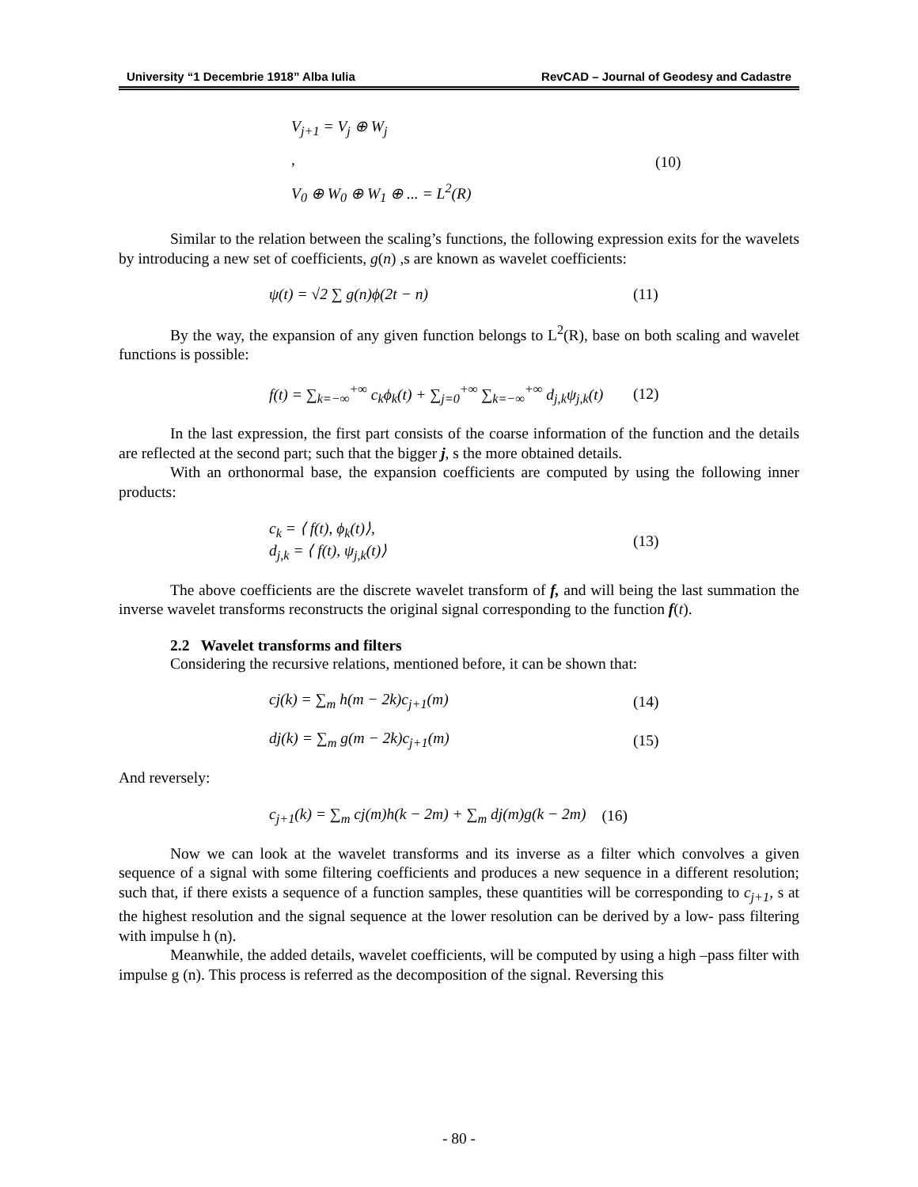University “1 Decembrie 1918” Alba Iulia RevCAD – Journal of Geodesy and Cadastre
V<sub>j+1</sub> = V<sub>j</sub> ⊕ W<sub>j</sub>
,
V<sub>0</sub> ⊕ W<sub>0</sub> ⊕ W<sub>1</sub> ⊕ ... = L<sup>2</sup>(R)
(10)
Similar to the relation between the scaling’s functions, the following expression exits for the wavelets by introducing a new set of coefficients, g(n) ,s are known as wavelet coefficients:
ψ(t) = √2 ∑ g(n)ϕ(2t − n) (11)
By the way, the expansion of any given function belongs to L<sup>2</sup>(R), base on both scaling and wavelet functions is possible:
f(t) = ∑<sub>k=−∞</sub><sup>+∞</sup> c<sub>k</sub>ϕ<sub>k</sub>(t) + ∑<sub>j=0</sub><sup>+∞</sup> ∑<sub>k=−∞</sub><sup>+∞</sup> d<sub>j,k</sub>ψ<sub>j,k</sub>(t)
(12)
In the last expression, the first part consists of the coarse information of the function and the details are reflected at the second part; such that the bigger j, s the more obtained details.
With an orthonormal base, the expansion coefficients are computed by using the following inner products:
c<sub>k</sub> = ⟨ f(t), ϕ<sub>k</sub>(t)⟩,
d<sub>j,k</sub> = ⟨ f(t), ψ<sub>j,k</sub>(t)⟩
(13)
The above coefficients are the discrete wavelet transform of f, and will being the last summation the inverse wavelet transforms reconstructs the original signal corresponding to the function f(t).
2.2 Wavelet transforms and filters
Considering the recursive relations, mentioned before, it can be shown that:
cj(k) = ∑<sub>m</sub> h(m − 2k)c<sub>j+1</sub>(m) (14)
dj(k) = ∑<sub>m</sub> g(m − 2k)c<sub>j+1</sub>(m) (15)
And reversely:
c<sub>j+1</sub>(k) = ∑<sub>m</sub> cj(m)h(k − 2m) + ∑<sub>m</sub> dj(m)g(k − 2m)
(16)
Now we can look at the wavelet transforms and its inverse as a filter which convolves a given sequence of a signal with some filtering coefficients and produces a new sequence in a different resolution; such that, if there exists a sequence of a function samples, these quantities will be corresponding to c<sub>j+1</sub>, s at the highest resolution and the signal sequence at the lower resolution can be derived by a low- pass filtering with impulse h (n).
Meanwhile, the added details, wavelet coefficients, will be computed by using a high –pass filter with impulse g (n). This process is referred as the decomposition of the signal. Reversing this
- 80 -